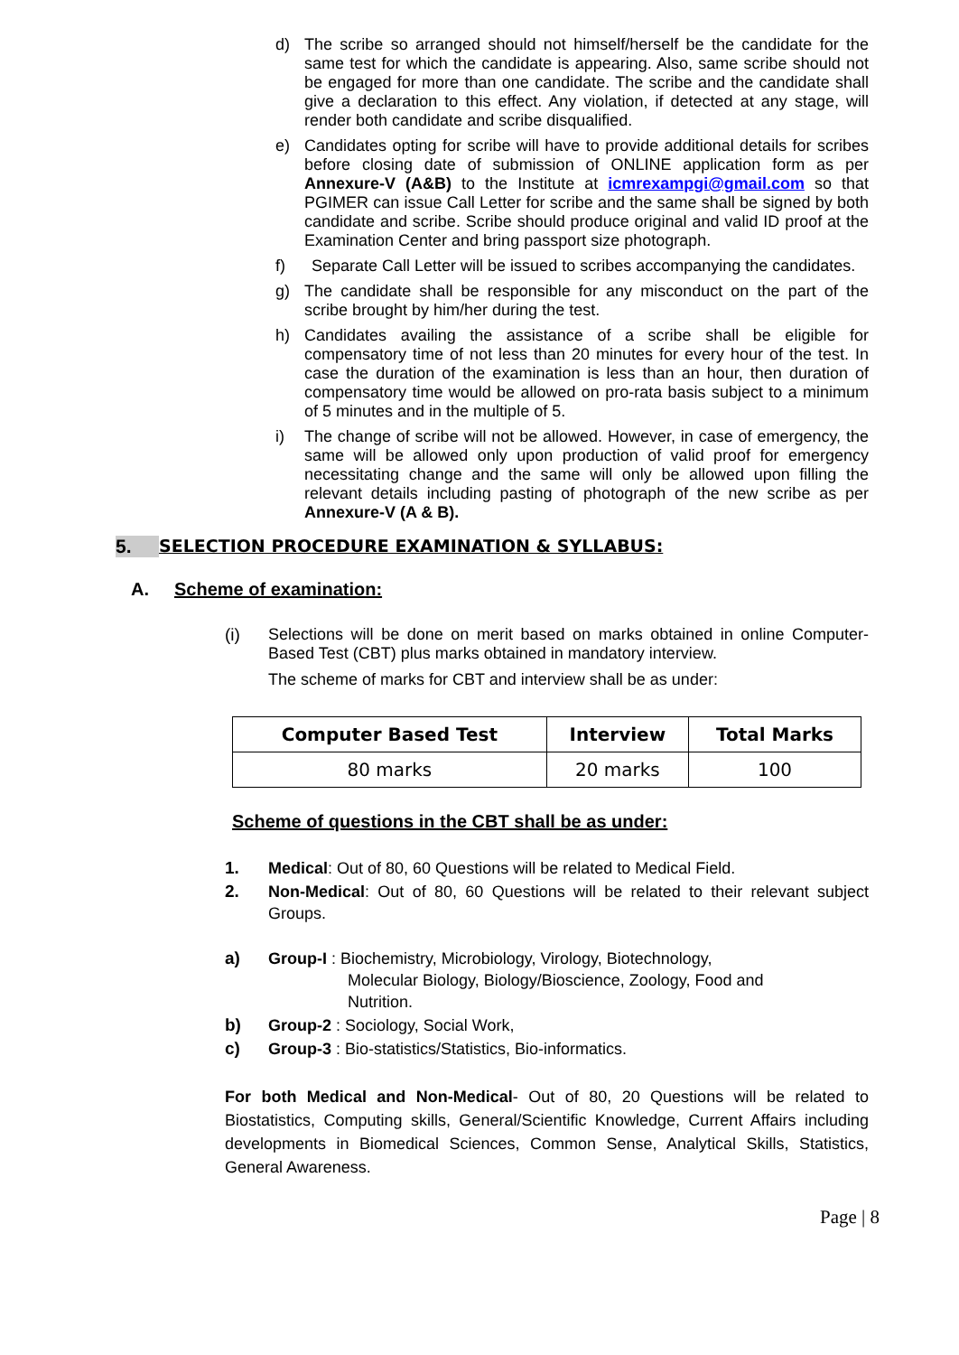d) The scribe so arranged should not himself/herself be the candidate for the same test for which the candidate is appearing. Also, same scribe should not be engaged for more than one candidate. The scribe and the candidate shall give a declaration to this effect. Any violation, if detected at any stage, will render both candidate and scribe disqualified.
e) Candidates opting for scribe will have to provide additional details for scribes before closing date of submission of ONLINE application form as per Annexure-V (A&B) to the Institute at icmrexampgi@gmail.com so that PGIMER can issue Call Letter for scribe and the same shall be signed by both candidate and scribe. Scribe should produce original and valid ID proof at the Examination Center and bring passport size photograph.
f) Separate Call Letter will be issued to scribes accompanying the candidates.
g) The candidate shall be responsible for any misconduct on the part of the scribe brought by him/her during the test.
h) Candidates availing the assistance of a scribe shall be eligible for compensatory time of not less than 20 minutes for every hour of the test. In case the duration of the examination is less than an hour, then duration of compensatory time would be allowed on pro-rata basis subject to a minimum of 5 minutes and in the multiple of 5.
i) The change of scribe will not be allowed. However, in case of emergency, the same will be allowed only upon production of valid proof for emergency necessitating change and the same will only be allowed upon filling the relevant details including pasting of photograph of the new scribe as per Annexure-V (A & B).
5. SELECTION PROCEDURE EXAMINATION & SYLLABUS:
A. Scheme of examination:
(i) Selections will be done on merit based on marks obtained in online Computer-Based Test (CBT) plus marks obtained in mandatory interview.
The scheme of marks for CBT and interview shall be as under:
| Computer Based Test | Interview | Total Marks |
| --- | --- | --- |
| 80 marks | 20 marks | 100 |
Scheme of questions in the CBT shall be as under:
1. Medical: Out of 80, 60 Questions will be related to Medical Field.
2. Non-Medical: Out of 80, 60 Questions will be related to their relevant subject Groups.
a) Group-I : Biochemistry, Microbiology, Virology, Biotechnology,
Molecular Biology, Biology/Bioscience, Zoology, Food and
Nutrition.
b) Group-2 : Sociology, Social Work,
c) Group-3 : Bio-statistics/Statistics, Bio-informatics.
For both Medical and Non-Medical- Out of 80, 20 Questions will be related to Biostatistics, Computing skills, General/Scientific Knowledge, Current Affairs including developments in Biomedical Sciences, Common Sense, Analytical Skills, Statistics, General Awareness.
Page | 8